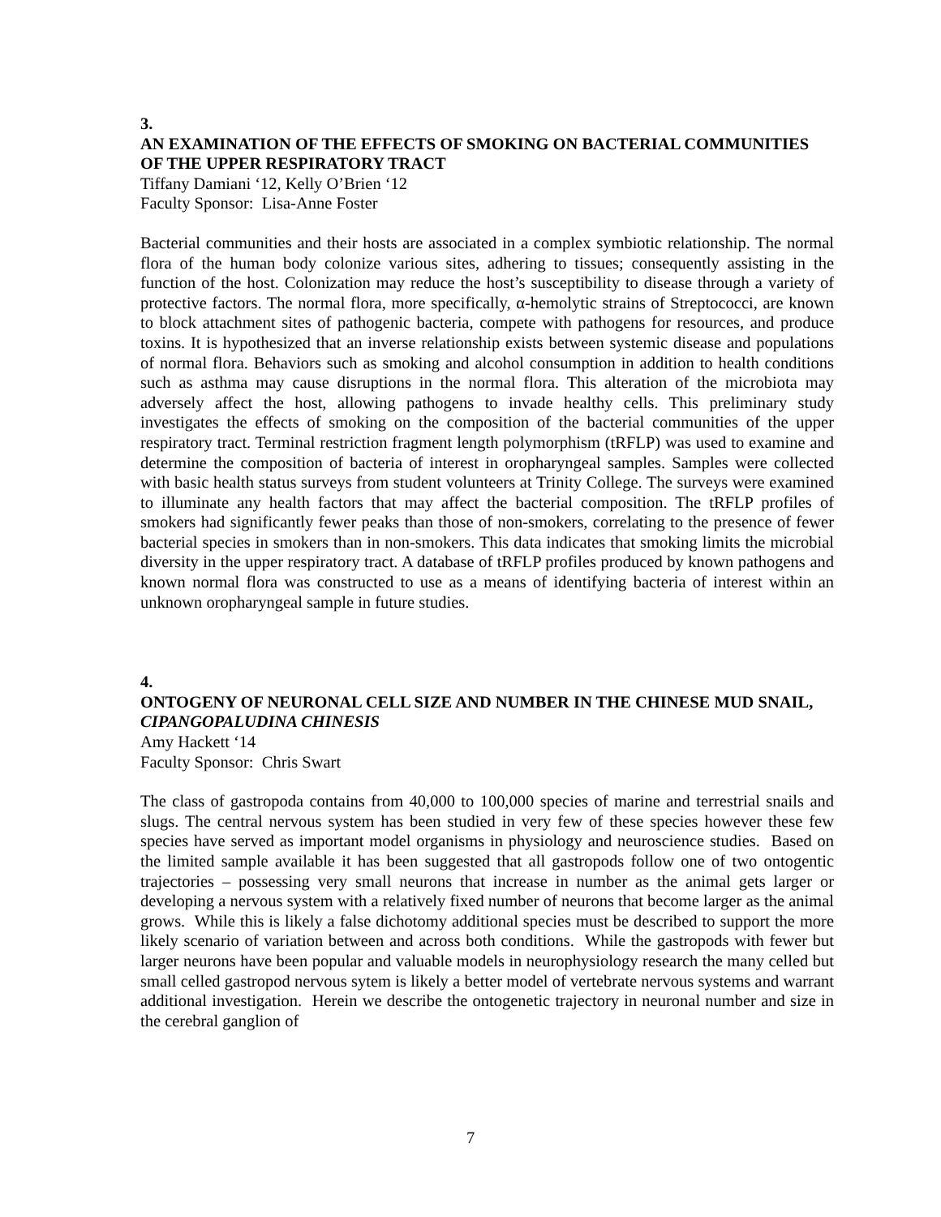3.
AN EXAMINATION OF THE EFFECTS OF SMOKING ON BACTERIAL COMMUNITIES OF THE UPPER RESPIRATORY TRACT
Tiffany Damiani ‘12, Kelly O’Brien ‘12
Faculty Sponsor: Lisa-Anne Foster
Bacterial communities and their hosts are associated in a complex symbiotic relationship. The normal flora of the human body colonize various sites, adhering to tissues; consequently assisting in the function of the host. Colonization may reduce the host’s susceptibility to disease through a variety of protective factors. The normal flora, more specifically, α-hemolytic strains of Streptococci, are known to block attachment sites of pathogenic bacteria, compete with pathogens for resources, and produce toxins. It is hypothesized that an inverse relationship exists between systemic disease and populations of normal flora. Behaviors such as smoking and alcohol consumption in addition to health conditions such as asthma may cause disruptions in the normal flora. This alteration of the microbiota may adversely affect the host, allowing pathogens to invade healthy cells. This preliminary study investigates the effects of smoking on the composition of the bacterial communities of the upper respiratory tract. Terminal restriction fragment length polymorphism (tRFLP) was used to examine and determine the composition of bacteria of interest in oropharyngeal samples. Samples were collected with basic health status surveys from student volunteers at Trinity College. The surveys were examined to illuminate any health factors that may affect the bacterial composition. The tRFLP profiles of smokers had significantly fewer peaks than those of non-smokers, correlating to the presence of fewer bacterial species in smokers than in non-smokers. This data indicates that smoking limits the microbial diversity in the upper respiratory tract. A database of tRFLP profiles produced by known pathogens and known normal flora was constructed to use as a means of identifying bacteria of interest within an unknown oropharyngeal sample in future studies.
4.
ONTOGENY OF NEURONAL CELL SIZE AND NUMBER IN THE CHINESE MUD SNAIL, CIPANGOPALUDINA CHINESIS
Amy Hackett ‘14
Faculty Sponsor: Chris Swart
The class of gastropoda contains from 40,000 to 100,000 species of marine and terrestrial snails and slugs. The central nervous system has been studied in very few of these species however these few species have served as important model organisms in physiology and neuroscience studies. Based on the limited sample available it has been suggested that all gastropods follow one of two ontogentic trajectories – possessing very small neurons that increase in number as the animal gets larger or developing a nervous system with a relatively fixed number of neurons that become larger as the animal grows. While this is likely a false dichotomy additional species must be described to support the more likely scenario of variation between and across both conditions. While the gastropods with fewer but larger neurons have been popular and valuable models in neurophysiology research the many celled but small celled gastropod nervous sytem is likely a better model of vertebrate nervous systems and warrant additional investigation. Herein we describe the ontogenetic trajectory in neuronal number and size in the cerebral ganglion of
7